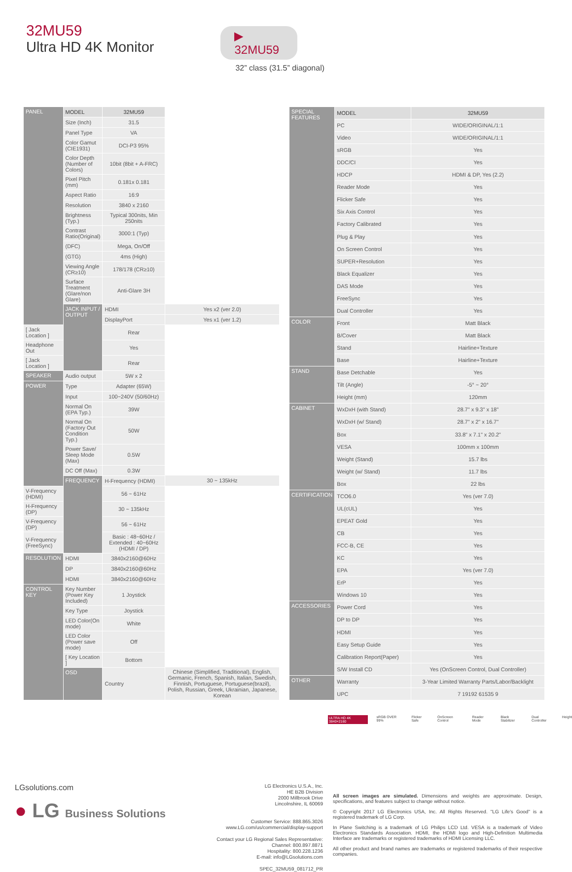32MU59
Ultra HD 4K Monitor
▶ 32MU59
32” class (31.5” diagonal)
| PANEL | MODEL | 32MU59 | | |
| --- | --- | --- | --- | --- |
| | Size (Inch) | 31.5 | | |
| | Panel Type | VA | | |
| | Color Gamut (CIE1931) | DCI-P3 95% | | |
| | Color Depth (Number of Colors) | 10bit (8bit + A-FRC) | | |
| | Pixel Pitch (mm) | 0.181x 0.181 | | |
| | Aspect Ratio | 16:9 | | |
| | Resolution | 3840 x 2160 | | |
| | Brightness (Typ.) | Typical 300nits, Min 250nits | | |
| | Contrast Ratio(Original) | 3000:1 (Typ) | | |
| | (DFC) | Mega, On/Off | | |
| | (GTG) | 4ms (High) | | |
| | Viewing Angle (CR≥10) | 178/178 (CR≥10) | | |
| | Surface Treatment (Glare/non Glare) | Anti-Glare 3H | | |
| | | JACK INPUT / OUTPUT | HDMI | Yes x2 (ver 2.0) |
| | | | DisplayPort | Yes x1 (ver 1.2) |
| [ Jack Location ] | | | Rear | |
| Headphone Out | | | Yes | |
| [ Jack Location ] | Rear | | | |
| SPEAKER | Audio output | 5W x 2 | | |
| POWER | Type | Adapter (65W) | | |
| | Input | 100~240V (50/60Hz) | | |
| | Normal On (EPA Typ.) | 39W | | |
| | Normal On (Factory Out Condition Typ.) | 50W | | |
| | Power Save/ Sleep Mode (Max) | 0.5W | | |
| | DC Off (Max) | 0.3W | | |
| | FREQUENCY | H-Frequency (HDMI) | 30 ~ 135kHz | |
| V-Frequency (HDMI) | | 56 ~ 61Hz | | |
| H-Frequency (DP) | | 30 ~ 135kHz | | |
| V-Frequency (DP) | | 56 ~ 61Hz | | |
| V-Frequency (FreeSync) | | Basic : 48~60Hz / Extended : 40~60Hz (HDMI / DP) | | |
| RESOLUTION | HDMI | 3840x2160@60Hz | | |
| | DP | 3840x2160@60Hz | | |
| | HDMI | 3840x2160@60Hz | | |
| CONTROL KEY | Key Number (Power Key Included) | 1 Joystick | | |
| | Key Type | Joystick | | |
| | LED Color(On mode) | White | | |
| | LED Color (Power save mode) | Off | | |
| | [ Key Location ] | Bottom | | |
| | OSD | Country | Chinese (Simplified, Traditional), English, Germanic, French, Spanish, Italian, Swedish, Finnish, Portuguese, Portuguese(brazil), Polish, Russian, Greek, Ukrainian, Japanese, Korean | |
| SPECIAL FEATURES | MODEL | 32MU59 |
| --- | --- | --- |
| | PC | WIDE/ORIGINAL/1:1 |
| | Video | WIDE/ORIGINAL/1:1 |
| | sRGB | Yes |
| | DDC/CI | Yes |
| | HDCP | HDMI & DP, Yes (2.2) |
| | Reader Mode | Yes |
| | Flicker Safe | Yes |
| | Six Axis Control | Yes |
| | Factory Calibrated | Yes |
| | Plug & Play | Yes |
| | On Screen Control | Yes |
| | SUPER+Resolution | Yes |
| | Black Equalizer | Yes |
| | DAS Mode | Yes |
| | FreeSync | Yes |
| | Dual Controller | Yes |
| COLOR | Front | Matt Black |
| | B/Cover | Matt Black |
| | Stand | Hairline+Texture |
| | Base | Hairline+Texture |
| STAND | Base Detchable | Yes |
| | Tilt (Angle) | -5° ~ 20° |
| | Height (mm) | 120mm |
| CABINET | WxDxH (with Stand) | 28.7" x 9.3" x 18" |
| | WxDxH (w/ Stand) | 28.7" x 2" x 16.7" |
| | Box | 33.8" x 7.1" x 20.2" |
| | VESA | 100mm x 100mm |
| | Weight (Stand) | 15.7 lbs |
| | Weight (w/ Stand) | 11.7 lbs |
| | Box | 22 lbs |
| CERTIFICATION | TCO6.0 | Yes (ver 7.0) |
| | UL(cUL) | Yes |
| | EPEAT Gold | Yes |
| | CB | Yes |
| | FCC-B, CE | Yes |
| | KC | Yes |
| | EPA | Yes (ver 7.0) |
| | ErP | Yes |
| | Windows 10 | Yes |
| ACCESSORIES | Power Cord | Yes |
| | DP to DP | Yes |
| | HDMI | Yes |
| | Easy Setup Guide | Yes |
| | Calibration Report(Paper) | Yes |
| | S/W Install CD | Yes (OnScreen Control, Dual Controller) |
| OTHER | Warranty | 3-Year Limited Warranty Parts/Labor/Backlight |
| | UPC | 7 19192 61535 9 |
ULTRA HD 4K 3840×2160 sRGB OVER 99% Flicker Safe OnScreen Control Reader Mode Black Stabilizer Dual Controller Height
LGsolutions.com
● LG Business Solutions
LG Electronics U.S.A., Inc.
HE B2B Division
2000 Millbrook Drive
Lincolnshire, IL 60069
Customer Service: 888.865.3026
www.LG.com/us/commercial/display-support
Contact your LG Regional Sales Representative:
Channel: 800.897.8871
Hospitality: 800.228.1236
E-mail: info@LGsolutions.com
SPEC_32MU59_081712_PR
All screen images are simulated. Dimensions and weights are approximate. Design, specifications, and features subject to change without notice.
© Copyright 2017 LG Electronics USA, Inc. All Rights Reserved. "LG Life's Good" is a registered trademark of LG Corp.
In Plane Switching is a trademark of LG Philips LCD Ltd. VESA is a trademark of Video Electronics Standards Association. HDMI, the HDMI logo and High-Definition Multimedia Interface are trademarks or registered trademarks of HDMI Licensing LLC.
All other product and brand names are trademarks or registered trademarks of their respective companies.